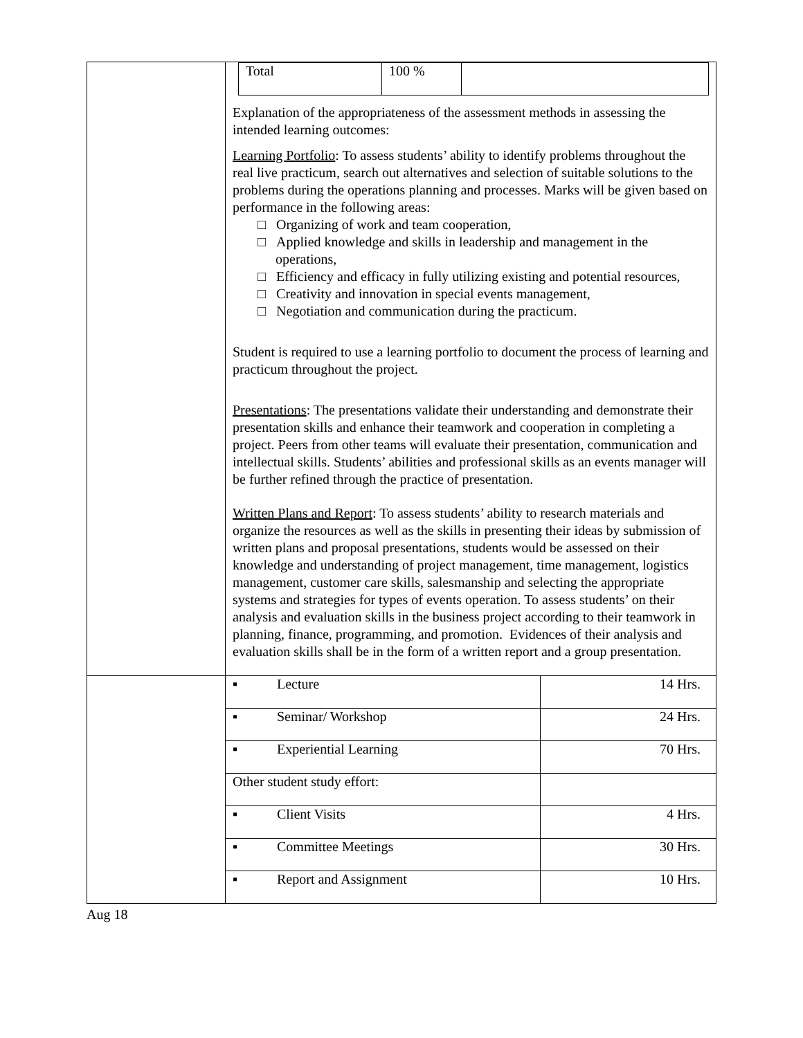| | / Total / 100 % / / Explanation of the appropriateness of the assessment methods in assessing the intended learning outcomes: Learning Portfolio : To assess students’ ability to identify problems throughout the real live practicum, search out alternatives and selection of suitable solutions to the problems during the operations planning and processes. Marks will be given based on performance in the following areas: □ Organizing of work and team cooperation, □ Applied knowledge and skills in leadership and management in the operations, □ Efficiency and efficacy in fully utilizing existing and potential resources, □ Creativity and innovation in special events management, □ Negotiation and communication during the practicum. Student is required to use a learning portfolio to document the process of learning and practicum throughout the project. Presentations : The presentations validate their understanding and demonstrate their presentation skills and enhance their teamwork and cooperation in completing a project. Peers from other teams will evaluate their presentation, communication and intellectual skills. Students’ abilities and professional skills as an events manager will be further refined through the practice of presentation. Written Plans and Report : To assess students’ ability to research materials and organize the resources as well as the skills in presenting their ideas by submission of written plans and proposal presentations, students would be assessed on their knowledge and understanding of project management, time management, logistics management, customer care skills, salesmanship and selecting the appropriate systems and strategies for types of events operation. To assess students’ on their analysis and evaluation skills in the business project according to their teamwork in planning, finance, programming, and promotion. Evidences of their analysis and evaluation skills shall be in the form of a written report and a group presentation. | |
| | ▪ Lecture | 14 Hrs. |
| | ▪ Seminar/ Workshop | 24 Hrs. |
| | ▪ Experiential Learning | 70 Hrs. |
| | Other student study effort: | |
| | ▪ Client Visits | 4 Hrs. |
| | ▪ Committee Meetings | 30 Hrs. |
| | ▪ Report and Assignment | 10 Hrs. |
Aug 18